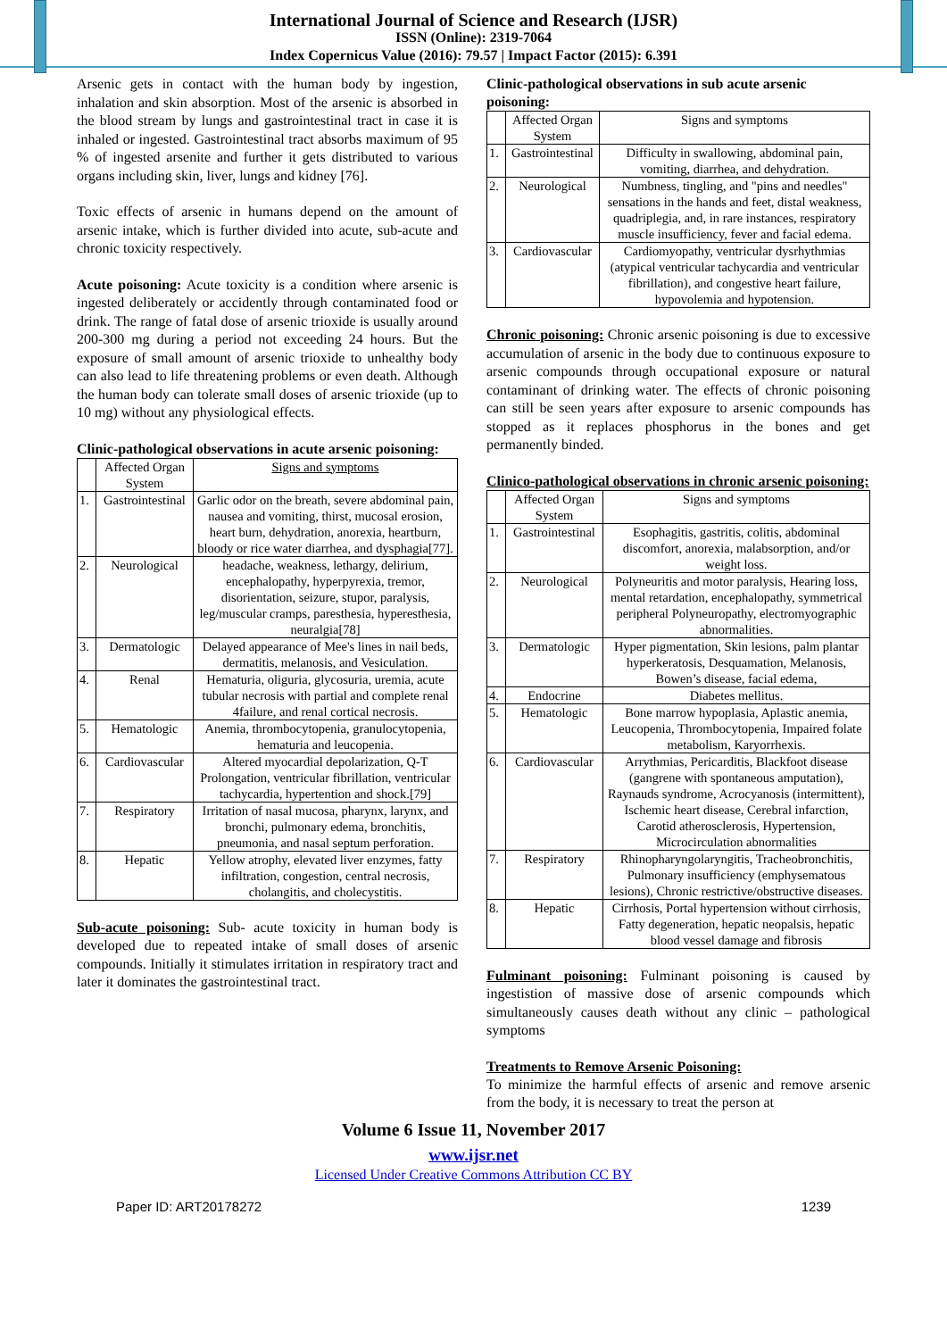International Journal of Science and Research (IJSR)
ISSN (Online): 2319-7064
Index Copernicus Value (2016): 79.57 | Impact Factor (2015): 6.391
Arsenic gets in contact with the human body by ingestion, inhalation and skin absorption. Most of the arsenic is absorbed in the blood stream by lungs and gastrointestinal tract in case it is inhaled or ingested. Gastrointestinal tract absorbs maximum of 95 % of ingested arsenite and further it gets distributed to various organs including skin, liver, lungs and kidney [76].
Toxic effects of arsenic in humans depend on the amount of arsenic intake, which is further divided into acute, sub-acute and chronic toxicity respectively.
Acute poisoning: Acute toxicity is a condition where arsenic is ingested deliberately or accidently through contaminated food or drink. The range of fatal dose of arsenic trioxide is usually around 200-300 mg during a period not exceeding 24 hours. But the exposure of small amount of arsenic trioxide to unhealthy body can also lead to life threatening problems or even death. Although the human body can tolerate small doses of arsenic trioxide (up to 10 mg) without any physiological effects.
Clinic-pathological observations in acute arsenic poisoning:
| | Affected Organ System | Signs and symptoms |
| 1. | Gastrointestinal | Garlic odor on the breath, severe abdominal pain, nausea and vomiting, thirst, mucosal erosion, heart burn, dehydration, anorexia, heartburn, bloody or rice water diarrhea, and dysphagia[77]. |
| 2. | Neurological | headache, weakness, lethargy, delirium, encephalopathy, hyperpyrexia, tremor, disorientation, seizure, stupor, paralysis, leg/muscular cramps, paresthesia, hyperesthesia, neuralgia[78] |
| 3. | Dermatologic | Delayed appearance of Mee's lines in nail beds, dermatitis, melanosis, and Vesiculation. |
| 4. | Renal | Hematuria, oliguria, glycosuria, uremia, acute tubular necrosis with partial and complete renal 4failure, and renal cortical necrosis. |
| 5. | Hematologic | Anemia, thrombocytopenia, granulocytopenia, hematuria and leucopenia. |
| 6. | Cardiovascular | Altered myocardial depolarization, Q-T Prolongation, ventricular fibrillation, ventricular tachycardia, hypertention and shock.[79] |
| 7. | Respiratory | Irritation of nasal mucosa, pharynx, larynx, and bronchi, pulmonary edema, bronchitis, pneumonia, and nasal septum perforation. |
| 8. | Hepatic | Yellow atrophy, elevated liver enzymes, fatty infiltration, congestion, central necrosis, cholangitis, and cholecystitis. |
Sub-acute poisoning: Sub- acute toxicity in human body is developed due to repeated intake of small doses of arsenic compounds. Initially it stimulates irritation in respiratory tract and later it dominates the gastrointestinal tract.
Clinic-pathological observations in sub acute arsenic poisoning:
| | Affected Organ System | Signs and symptoms |
| 1. | Gastrointestinal | Difficulty in swallowing, abdominal pain, vomiting, diarrhea, and dehydration. |
| 2. | Neurological | Numbness, tingling, and "pins and needles" sensations in the hands and feet, distal weakness, quadriplegia, and, in rare instances, respiratory muscle insufficiency, fever and facial edema. |
| 3. | Cardiovascular | Cardiomyopathy, ventricular dysrhythmias (atypical ventricular tachycardia and ventricular fibrillation), and congestive heart failure, hypovolemia and hypotension. |
Chronic poisoning: Chronic arsenic poisoning is due to excessive accumulation of arsenic in the body due to continuous exposure to arsenic compounds through occupational exposure or natural contaminant of drinking water. The effects of chronic poisoning can still be seen years after exposure to arsenic compounds has stopped as it replaces phosphorus in the bones and get permanently binded.
Clinico-pathological observations in chronic arsenic poisoning:
| | Affected Organ System | Signs and symptoms |
| 1. | Gastrointestinal | Esophagitis, gastritis, colitis, abdominal discomfort, anorexia, malabsorption, and/or weight loss. |
| 2. | Neurological | Polyneuritis and motor paralysis, Hearing loss, mental retardation, encephalopathy, symmetrical peripheral Polyneuropathy, electromyographic abnormalities. |
| 3. | Dermatologic | Hyper pigmentation, Skin lesions, palm plantar hyperkeratosis, Desquamation, Melanosis, Bowen’s disease, facial edema, |
| 4. | Endocrine | Diabetes mellitus. |
| 5. | Hematologic | Bone marrow hypoplasia, Aplastic anemia, Leucopenia, Thrombocytopenia, Impaired folate metabolism, Karyorrhexis. |
| 6. | Cardiovascular | Arrythmias, Pericarditis, Blackfoot disease (gangrene with spontaneous amputation), Raynauds syndrome, Acrocyanosis (intermittent), Ischemic heart disease, Cerebral infarction, Carotid atherosclerosis, Hypertension, Microcirculation abnormalities |
| 7. | Respiratory | Rhinopharyngolaryngitis, Tracheobronchitis, Pulmonary insufficiency (emphysematous lesions), Chronic restrictive/obstructive diseases. |
| 8. | Hepatic | Cirrhosis, Portal hypertension without cirrhosis, Fatty degeneration, hepatic neopalsis, hepatic blood vessel damage and fibrosis |
Fulminant poisoning: Fulminant poisoning is caused by ingestistion of massive dose of arsenic compounds which simultaneously causes death without any clinic – pathological symptoms
Treatments to Remove Arsenic Poisoning:
To minimize the harmful effects of arsenic and remove arsenic from the body, it is necessary to treat the person at
Volume 6 Issue 11, November 2017
www.ijsr.net
Licensed Under Creative Commons Attribution CC BY
Paper ID: ART20178272 1239